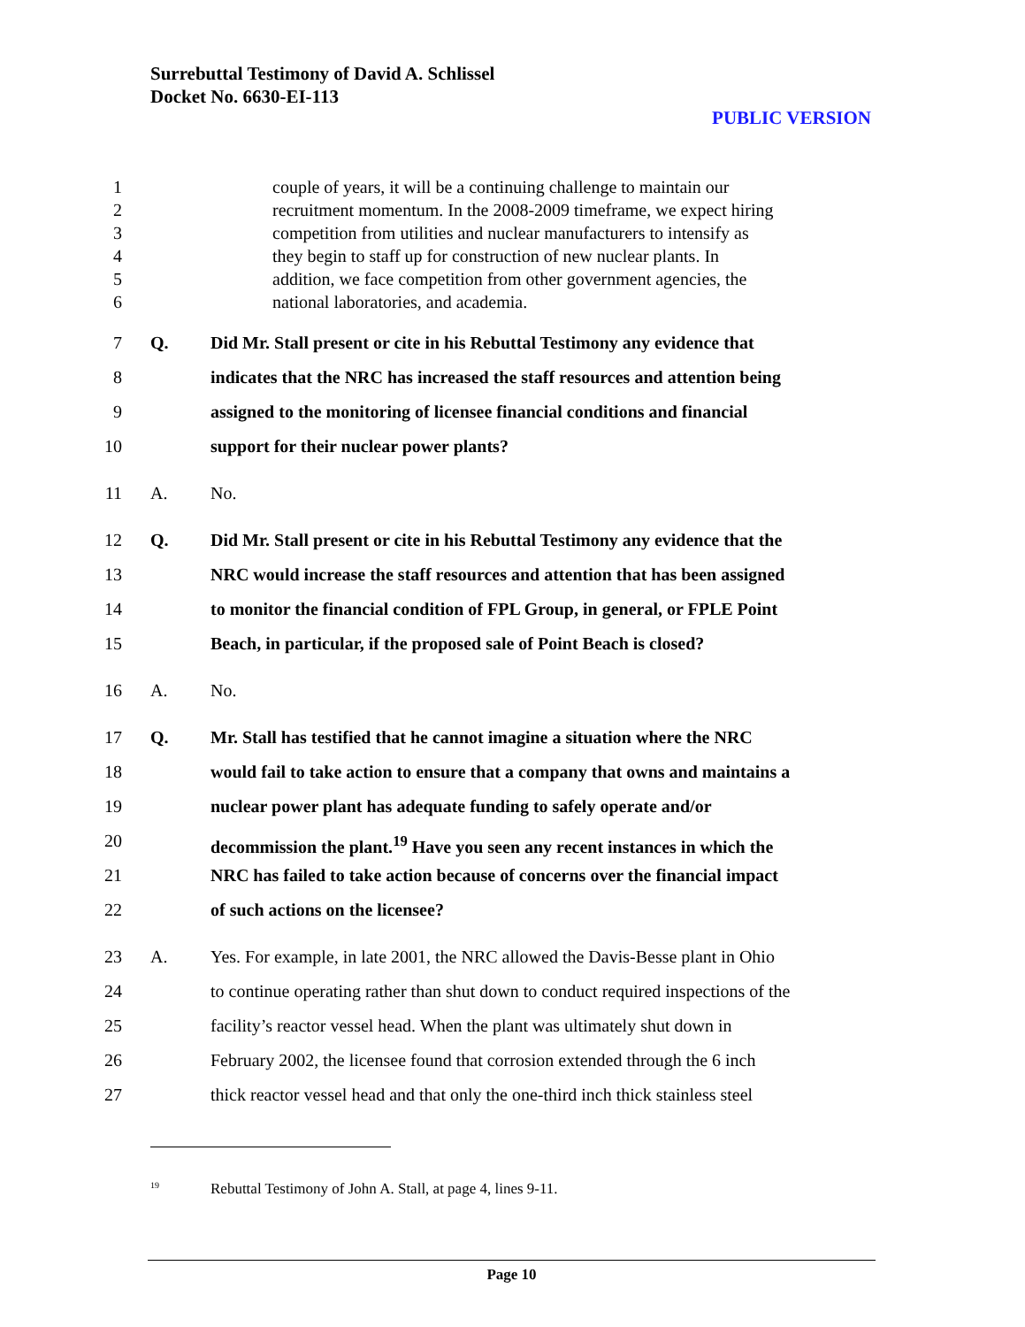Surrebuttal Testimony of David A. Schlissel
Docket No. 6630-EI-113
PUBLIC VERSION
1 couple of years, it will be a continuing challenge to maintain our
2 recruitment momentum. In the 2008-2009 timeframe, we expect hiring
3 competition from utilities and nuclear manufacturers to intensify as
4 they begin to staff up for construction of new nuclear plants. In
5 addition, we face competition from other government agencies, the
6 national laboratories, and academia.
7 Q. Did Mr. Stall present or cite in his Rebuttal Testimony any evidence that
8 indicates that the NRC has increased the staff resources and attention being
9 assigned to the monitoring of licensee financial conditions and financial
10 support for their nuclear power plants?
11 A. No.
12 Q. Did Mr. Stall present or cite in his Rebuttal Testimony any evidence that the
13 NRC would increase the staff resources and attention that has been assigned
14 to monitor the financial condition of FPL Group, in general, or FPLE Point
15 Beach, in particular, if the proposed sale of Point Beach is closed?
16 A. No.
17 Q. Mr. Stall has testified that he cannot imagine a situation where the NRC
18 would fail to take action to ensure that a company that owns and maintains a
19 nuclear power plant has adequate funding to safely operate and/or
20 decommission the plant.<sup>19</sup> Have you seen any recent instances in which the
21 NRC has failed to take action because of concerns over the financial impact
22 of such actions on the licensee?
23 A. Yes. For example, in late 2001, the NRC allowed the Davis-Besse plant in Ohio
24 to continue operating rather than shut down to conduct required inspections of the
25 facility’s reactor vessel head. When the plant was ultimately shut down in
26 February 2002, the licensee found that corrosion extended through the 6 inch
27 thick reactor vessel head and that only the one-third inch thick stainless steel
<sup>19</sup> Rebuttal Testimony of John A. Stall, at page 4, lines 9-11.
Page 10